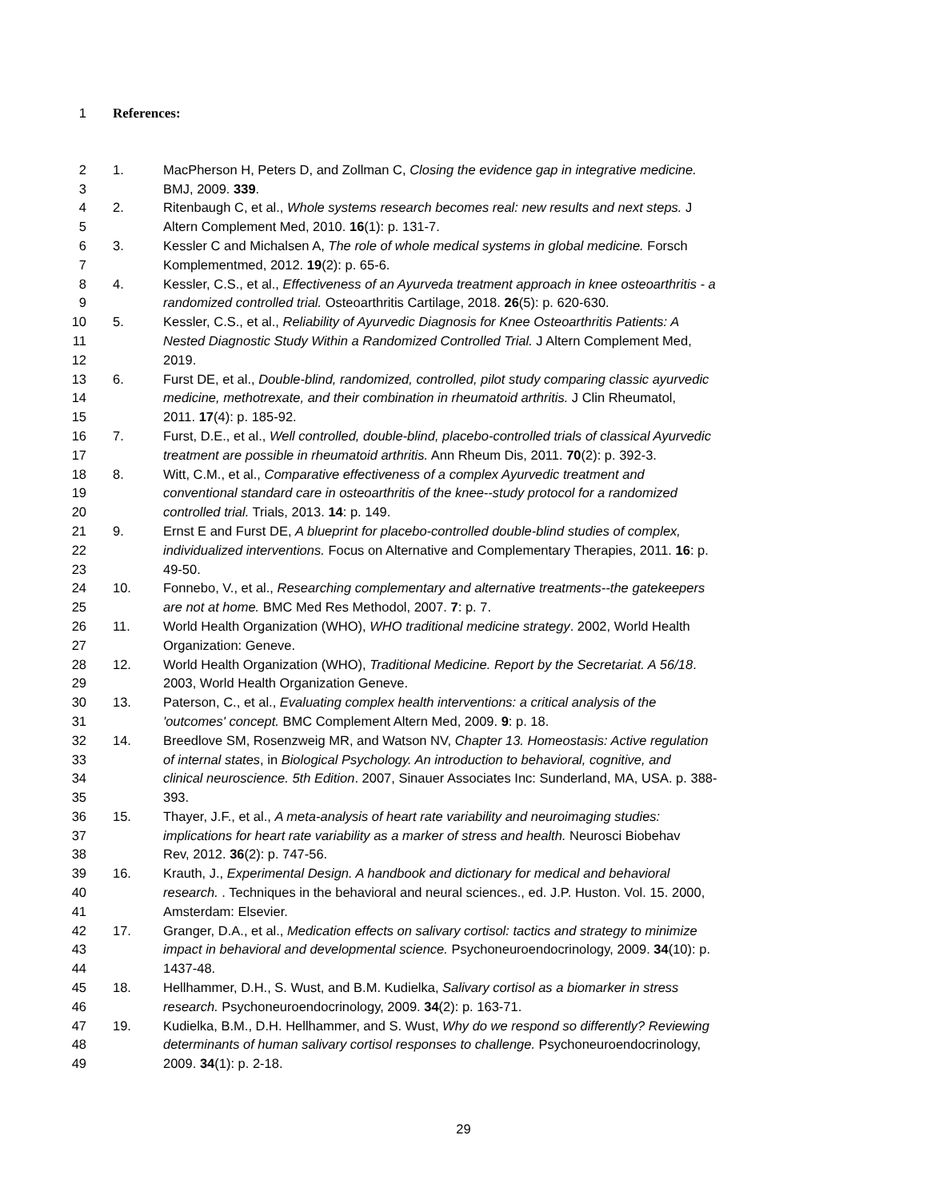1 References:
2 1. MacPherson H, Peters D, and Zollman C, Closing the evidence gap in integrative medicine.
3 BMJ, 2009. 339.
4 2. Ritenbaugh C, et al., Whole systems research becomes real: new results and next steps. J
5 Altern Complement Med, 2010. 16(1): p. 131-7.
6 3. Kessler C and Michalsen A, The role of whole medical systems in global medicine. Forsch
7 Komplementmed, 2012. 19(2): p. 65-6.
8 4. Kessler, C.S., et al., Effectiveness of an Ayurveda treatment approach in knee osteoarthritis - a
9 randomized controlled trial. Osteoarthritis Cartilage, 2018. 26(5): p. 620-630.
10 5. Kessler, C.S., et al., Reliability of Ayurvedic Diagnosis for Knee Osteoarthritis Patients: A
11 Nested Diagnostic Study Within a Randomized Controlled Trial. J Altern Complement Med,
12 2019.
13 6. Furst DE, et al., Double-blind, randomized, controlled, pilot study comparing classic ayurvedic
14 medicine, methotrexate, and their combination in rheumatoid arthritis. J Clin Rheumatol,
15 2011. 17(4): p. 185-92.
16 7. Furst, D.E., et al., Well controlled, double-blind, placebo-controlled trials of classical Ayurvedic
17 treatment are possible in rheumatoid arthritis. Ann Rheum Dis, 2011. 70(2): p. 392-3.
18 8. Witt, C.M., et al., Comparative effectiveness of a complex Ayurvedic treatment and
19 conventional standard care in osteoarthritis of the knee--study protocol for a randomized
20 controlled trial. Trials, 2013. 14: p. 149.
21 9. Ernst E and Furst DE, A blueprint for placebo-controlled double-blind studies of complex,
22 individualized interventions. Focus on Alternative and Complementary Therapies, 2011. 16: p.
23 49-50.
24 10. Fonnebo, V., et al., Researching complementary and alternative treatments--the gatekeepers
25 are not at home. BMC Med Res Methodol, 2007. 7: p. 7.
26 11. World Health Organization (WHO), WHO traditional medicine strategy. 2002, World Health
27 Organization: Geneve.
28 12. World Health Organization (WHO), Traditional Medicine. Report by the Secretariat. A 56/18.
29 2003, World Health Organization Geneve.
30 13. Paterson, C., et al., Evaluating complex health interventions: a critical analysis of the
31 'outcomes' concept. BMC Complement Altern Med, 2009. 9: p. 18.
32 14. Breedlove SM, Rosenzweig MR, and Watson NV, Chapter 13. Homeostasis: Active regulation
33 of internal states, in Biological Psychology. An introduction to behavioral, cognitive, and
34 clinical neuroscience. 5th Edition. 2007, Sinauer Associates Inc: Sunderland, MA, USA. p. 388-
35 393.
36 15. Thayer, J.F., et al., A meta-analysis of heart rate variability and neuroimaging studies:
37 implications for heart rate variability as a marker of stress and health. Neurosci Biobehav
38 Rev, 2012. 36(2): p. 747-56.
39 16. Krauth, J., Experimental Design. A handbook and dictionary for medical and behavioral
40 research. . Techniques in the behavioral and neural sciences., ed. J.P. Huston. Vol. 15. 2000,
41 Amsterdam: Elsevier.
42 17. Granger, D.A., et al., Medication effects on salivary cortisol: tactics and strategy to minimize
43 impact in behavioral and developmental science. Psychoneuroendocrinology, 2009. 34(10): p.
44 1437-48.
45 18. Hellhammer, D.H., S. Wust, and B.M. Kudielka, Salivary cortisol as a biomarker in stress
46 research. Psychoneuroendocrinology, 2009. 34(2): p. 163-71.
47 19. Kudielka, B.M., D.H. Hellhammer, and S. Wust, Why do we respond so differently? Reviewing
48 determinants of human salivary cortisol responses to challenge. Psychoneuroendocrinology,
49 2009. 34(1): p. 2-18.
29